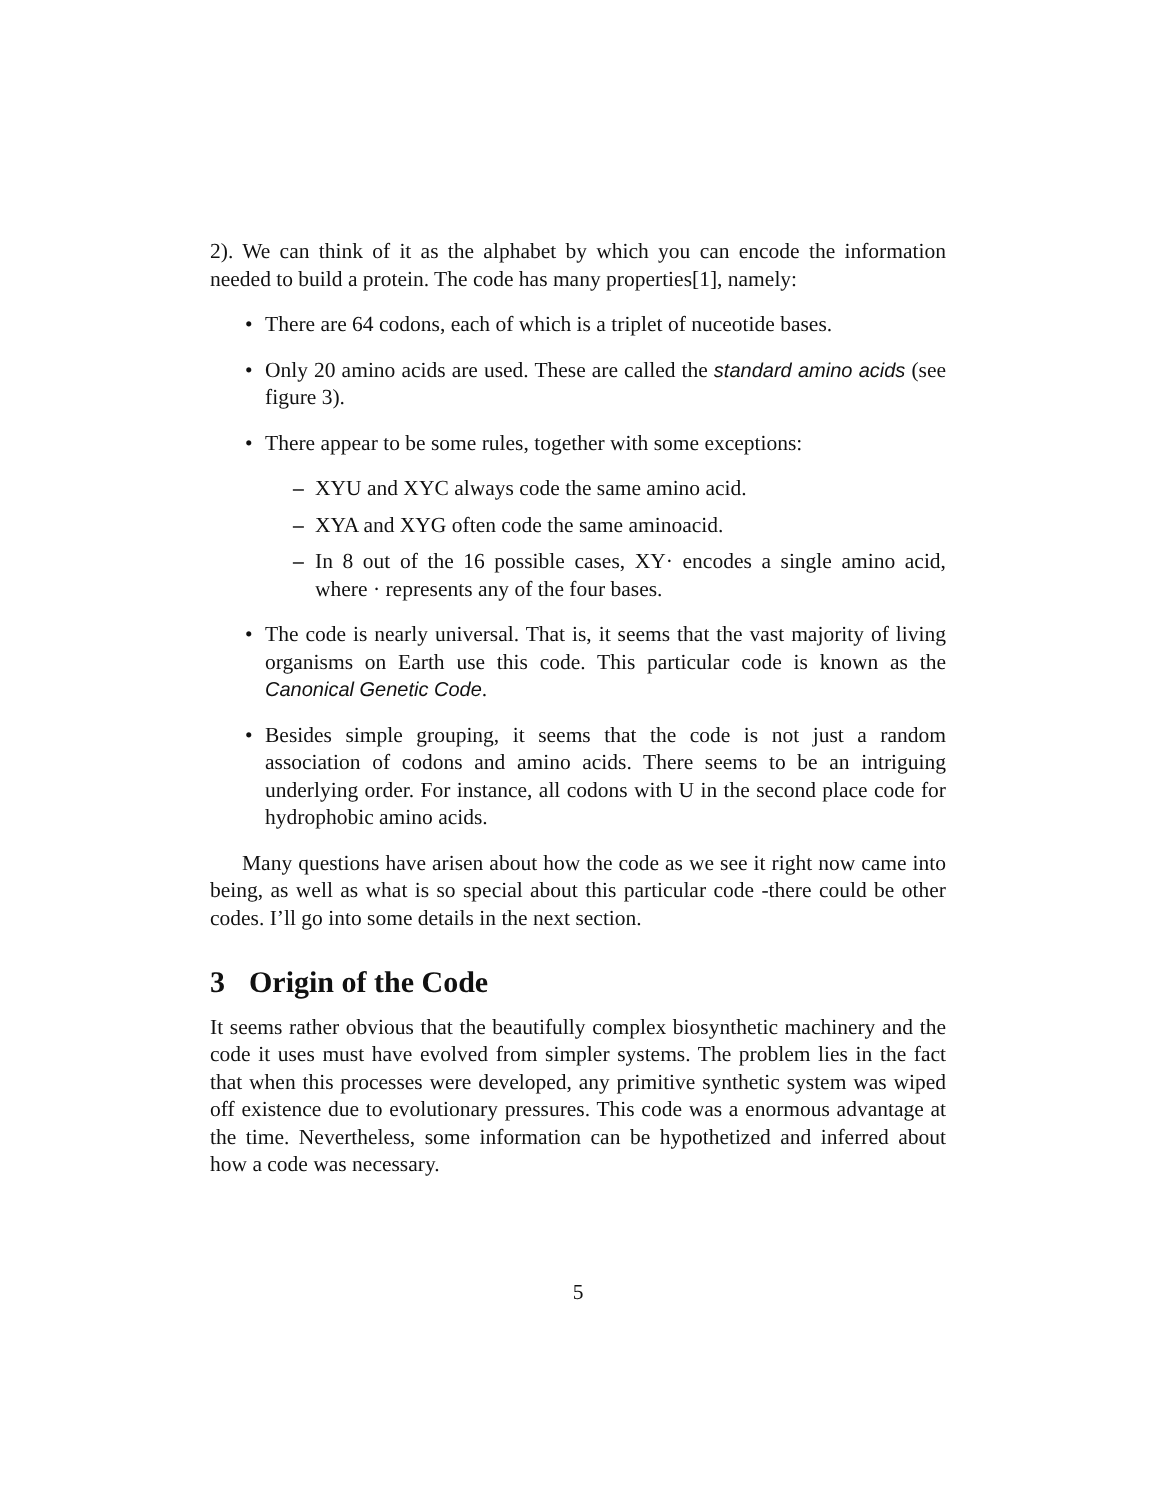2). We can think of it as the alphabet by which you can encode the information needed to build a protein. The code has many properties[1], namely:
There are 64 codons, each of which is a triplet of nuceotide bases.
Only 20 amino acids are used. These are called the standard amino acids (see figure 3).
There appear to be some rules, together with some exceptions:
– XYU and XYC always code the same amino acid.
– XYA and XYG often code the same aminoacid.
– In 8 out of the 16 possible cases, XY· encodes a single amino acid, where · represents any of the four bases.
The code is nearly universal. That is, it seems that the vast majority of living organisms on Earth use this code. This particular code is known as the Canonical Genetic Code.
Besides simple grouping, it seems that the code is not just a random association of codons and amino acids. There seems to be an intriguing underlying order. For instance, all codons with U in the second place code for hydrophobic amino acids.
Many questions have arisen about how the code as we see it right now came into being, as well as what is so special about this particular code -there could be other codes. I’ll go into some details in the next section.
3 Origin of the Code
It seems rather obvious that the beautifully complex biosynthetic machinery and the code it uses must have evolved from simpler systems. The problem lies in the fact that when this processes were developed, any primitive synthetic system was wiped off existence due to evolutionary pressures. This code was a enormous advantage at the time. Nevertheless, some information can be hypothetized and inferred about how a code was necessary.
5